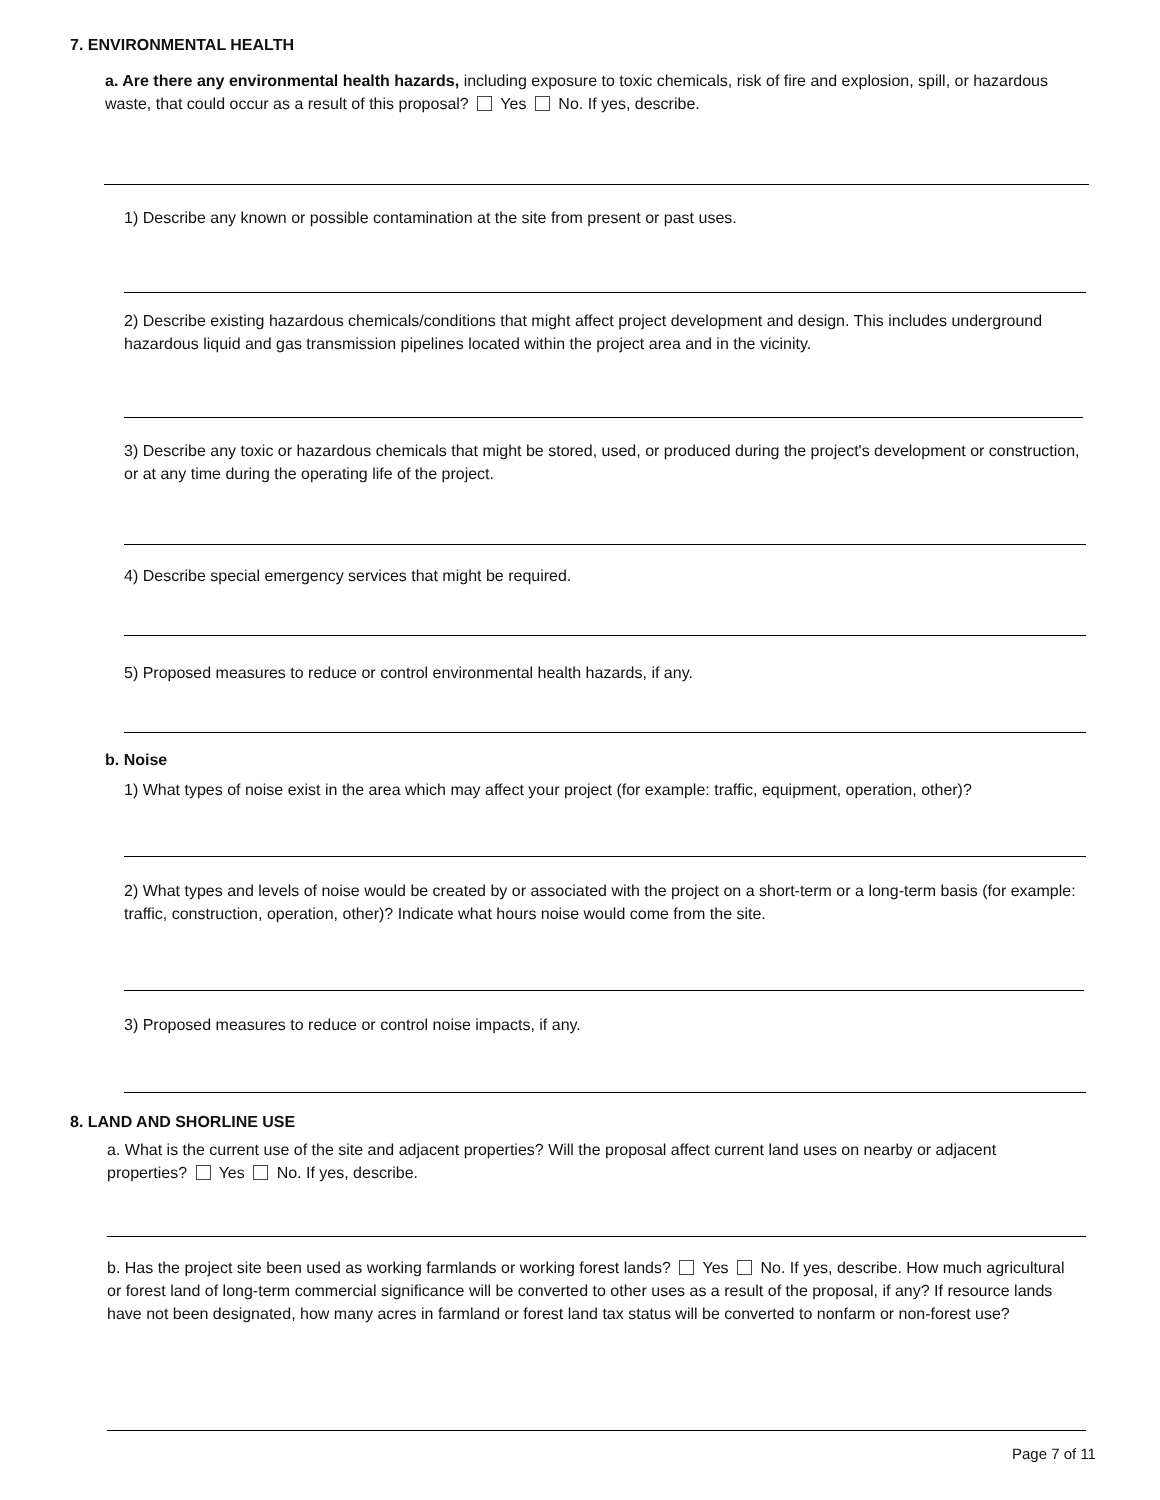7. ENVIRONMENTAL HEALTH
a. Are there any environmental health hazards, including exposure to toxic chemicals, risk of fire and explosion, spill, or hazardous waste, that could occur as a result of this proposal? Yes No. If yes, describe.
1) Describe any known or possible contamination at the site from present or past uses.
2) Describe existing hazardous chemicals/conditions that might affect project development and design. This includes underground hazardous liquid and gas transmission pipelines located within the project area and in the vicinity.
3) Describe any toxic or hazardous chemicals that might be stored, used, or produced during the project's development or construction, or at any time during the operating life of the project.
4) Describe special emergency services that might be required.
5) Proposed measures to reduce or control environmental health hazards, if any.
b. Noise
1) What types of noise exist in the area which may affect your project (for example: traffic, equipment, operation, other)?
2) What types and levels of noise would be created by or associated with the project on a short-term or a long-term basis (for example: traffic, construction, operation, other)? Indicate what hours noise would come from the site.
3) Proposed measures to reduce or control noise impacts, if any.
8. LAND AND SHORLINE USE
a. What is the current use of the site and adjacent properties? Will the proposal affect current land uses on nearby or adjacent properties? Yes No. If yes, describe.
b. Has the project site been used as working farmlands or working forest lands? Yes No. If yes, describe. How much agricultural or forest land of long-term commercial significance will be converted to other uses as a result of the proposal, if any? If resource lands have not been designated, how many acres in farmland or forest land tax status will be converted to nonfarm or non-forest use?
Page 7 of 11